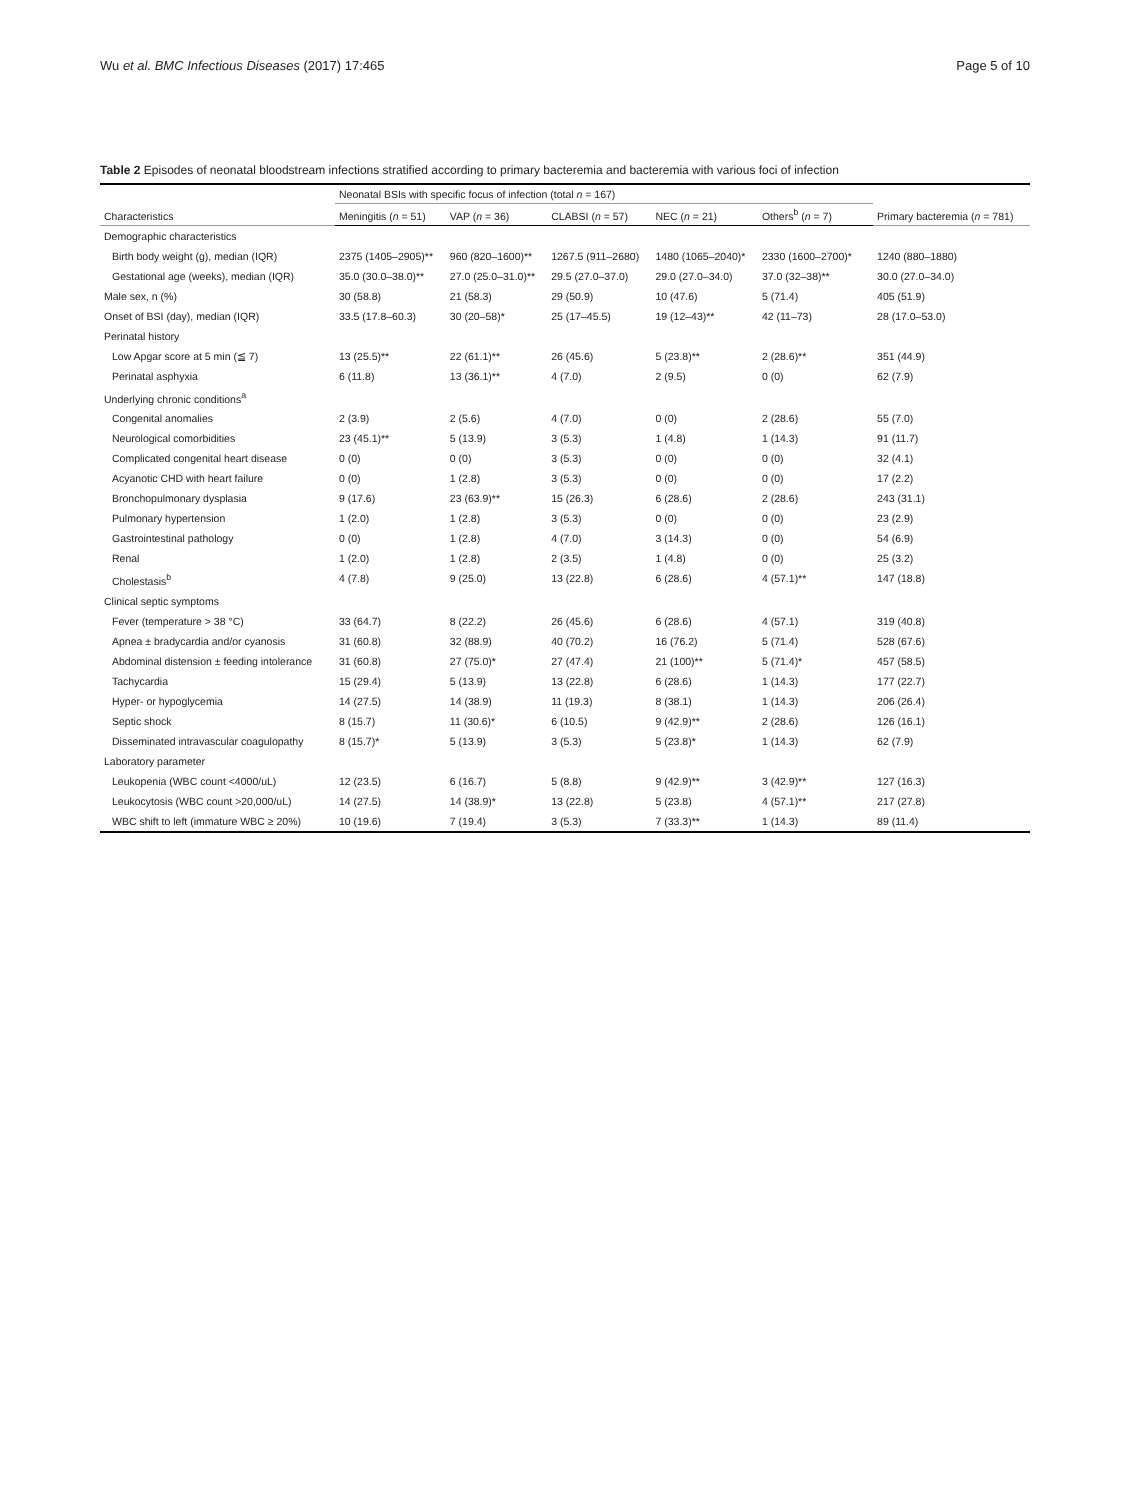Wu et al. BMC Infectious Diseases (2017) 17:465 Page 5 of 10
Table 2 Episodes of neonatal bloodstream infections stratified according to primary bacteremia and bacteremia with various foci of infection
| Characteristics | Neonatal BSIs with specific focus of infection (total n = 167) | | | | | | Primary bacteremia ( n = 781) |
| --- | --- | --- | --- | --- | --- | --- | --- |
| | Meningitis ( n = 51) | VAP ( n = 36) | CLABSI ( n = 57) | NEC ( n = 21) | Others<sup>b</sup> ( n = 7) | | |
| Demographic characteristics | | | | | | | |
| Birth body weight (g), median (IQR) | 2375 (1405–2905)** | 960 (820–1600)** | 1267.5 (911–2680) | 1480 (1065–2040)* | 2330 (1600–2700)* | | 1240 (880–1880) |
| Gestational age (weeks), median (IQR) | 35.0 (30.0–38.0)** | 27.0 (25.0–31.0)** | 29.5 (27.0–37.0) | 29.0 (27.0–34.0) | 37.0 (32–38)** | | 30.0 (27.0–34.0) |
| Male sex, n (%) | 30 (58.8) | 21 (58.3) | 29 (50.9) | 10 (47.6) | 5 (71.4) | | 405 (51.9) |
| Onset of BSI (day), median (IQR) | 33.5 (17.8–60.3) | 30 (20–58)* | 25 (17–45.5) | 19 (12–43)** | 42 (11–73) | | 28 (17.0–53.0) |
| Perinatal history | | | | | | | |
| Low Apgar score at 5 min (≦ 7) | 13 (25.5)** | 22 (61.1)** | 26 (45.6) | 5 (23.8)** | 2 (28.6)** | | 351 (44.9) |
| Perinatal asphyxia | 6 (11.8) | 13 (36.1)** | 4 (7.0) | 2 (9.5) | 0 (0) | | 62 (7.9) |
| Underlying chronic conditions<sup>a</sup> | | | | | | | |
| Congenital anomalies | 2 (3.9) | 2 (5.6) | 4 (7.0) | 0 (0) | 2 (28.6) | | 55 (7.0) |
| Neurological comorbidities | 23 (45.1)** | 5 (13.9) | 3 (5.3) | 1 (4.8) | 1 (14.3) | | 91 (11.7) |
| Complicated congenital heart disease | 0 (0) | 0 (0) | 3 (5.3) | 0 (0) | 0 (0) | | 32 (4.1) |
| Acyanotic CHD with heart failure | 0 (0) | 1 (2.8) | 3 (5.3) | 0 (0) | 0 (0) | | 17 (2.2) |
| Bronchopulmonary dysplasia | 9 (17.6) | 23 (63.9)** | 15 (26.3) | 6 (28.6) | 2 (28.6) | | 243 (31.1) |
| Pulmonary hypertension | 1 (2.0) | 1 (2.8) | 3 (5.3) | 0 (0) | 0 (0) | | 23 (2.9) |
| Gastrointestinal pathology | 0 (0) | 1 (2.8) | 4 (7.0) | 3 (14.3) | 0 (0) | | 54 (6.9) |
| Renal | 1 (2.0) | 1 (2.8) | 2 (3.5) | 1 (4.8) | 0 (0) | | 25 (3.2) |
| Cholestasis<sup>b</sup> | 4 (7.8) | 9 (25.0) | 13 (22.8) | 6 (28.6) | 4 (57.1)** | | 147 (18.8) |
| Clinical septic symptoms | | | | | | | |
| Fever (temperature > 38 °C) | 33 (64.7) | 8 (22.2) | 26 (45.6) | 6 (28.6) | 4 (57.1) | | 319 (40.8) |
| Apnea ± bradycardia and/or cyanosis | 31 (60.8) | 32 (88.9) | 40 (70.2) | 16 (76.2) | 5 (71.4) | | 528 (67.6) |
| Abdominal distension ± feeding intolerance | 31 (60.8) | 27 (75.0)* | 27 (47.4) | 21 (100)** | 5 (71.4)* | | 457 (58.5) |
| Tachycardia | 15 (29.4) | 5 (13.9) | 13 (22.8) | 6 (28.6) | 1 (14.3) | | 177 (22.7) |
| Hyper- or hypoglycemia | 14 (27.5) | 14 (38.9) | 11 (19.3) | 8 (38.1) | 1 (14.3) | | 206 (26.4) |
| Septic shock | 8 (15.7) | 11 (30.6)* | 6 (10.5) | 9 (42.9)** | 2 (28.6) | | 126 (16.1) |
| Disseminated intravascular coagulopathy | 8 (15.7)* | 5 (13.9) | 3 (5.3) | 5 (23.8)* | 1 (14.3) | | 62 (7.9) |
| Laboratory parameter | | | | | | | |
| Leukopenia (WBC count <4000/uL) | 12 (23.5) | 6 (16.7) | 5 (8.8) | 9 (42.9)** | 3 (42.9)** | | 127 (16.3) |
| Leukocytosis (WBC count >20,000/uL) | 14 (27.5) | 14 (38.9)* | 13 (22.8) | 5 (23.8) | 4 (57.1)** | | 217 (27.8) |
| WBC shift to left (immature WBC ≥ 20%) | 10 (19.6) | 7 (19.4) | 3 (5.3) | 7 (33.3)** | 1 (14.3) | | 89 (11.4) |